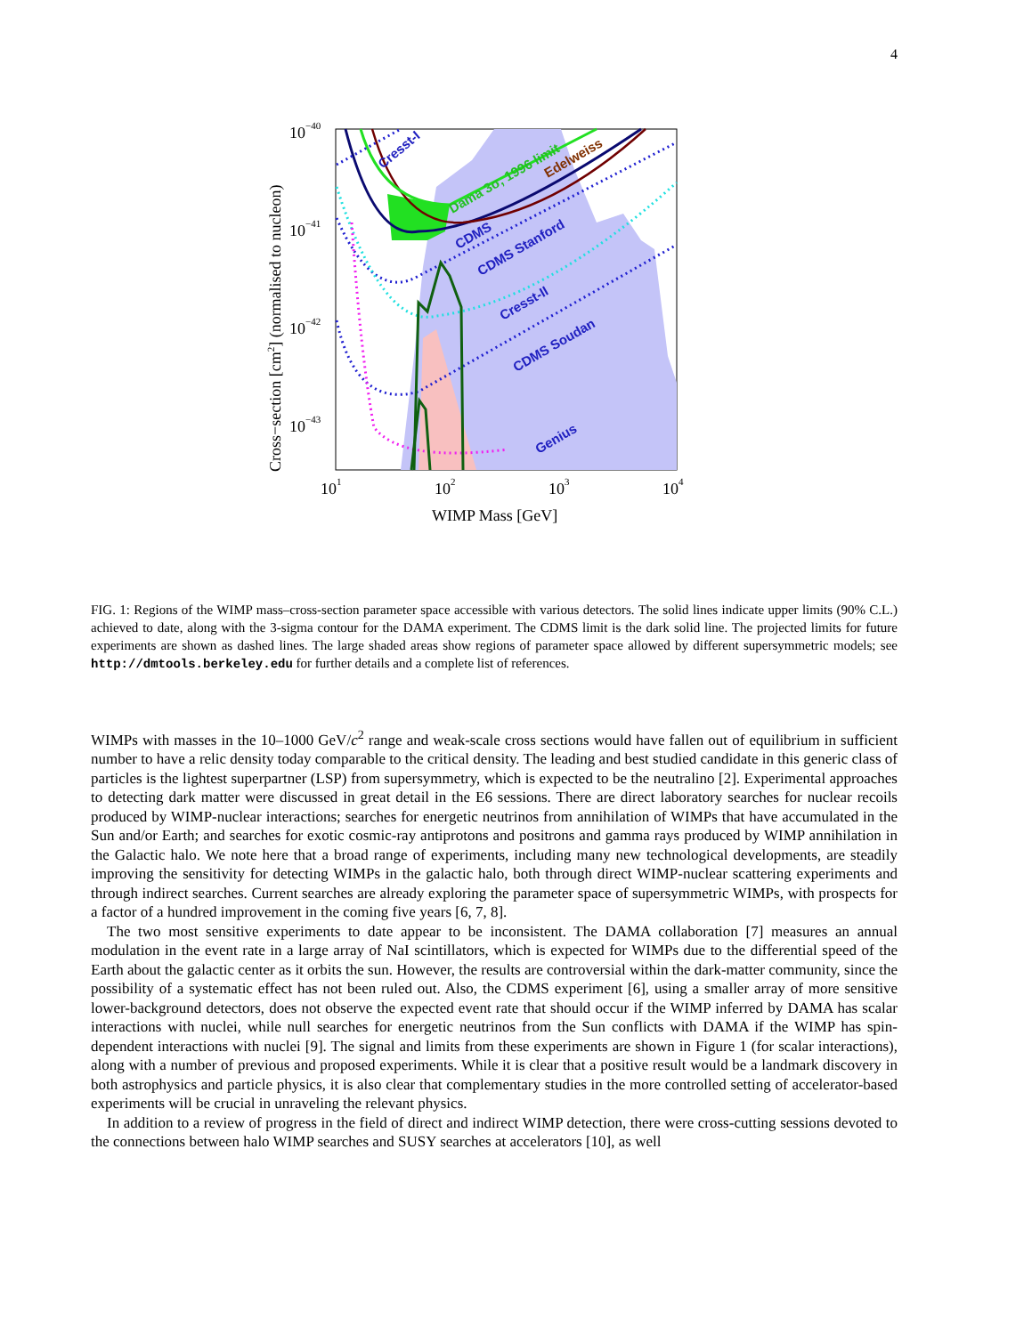4
10−40
10−41
10−42
10−43
101
102
103
104
WIMP Mass [GeV]
Cross−section [cm2] (normalised to nucleon)
Dama 3σ, 1996 limit
Edelweiss
Cresst-I
CDMS
CDMS Stanford
Cresst-II
CDMS Soudan
Genius
FIG. 1: Regions of the WIMP mass–cross-section parameter space accessible with various detectors. The solid lines indicate upper limits (90% C.L.) achieved to date, along with the 3-sigma contour for the DAMA experiment. The CDMS limit is the dark solid line. The projected limits for future experiments are shown as dashed lines. The large shaded areas show regions of parameter space allowed by different supersymmetric models; see http://dmtools.berkeley.edu for further details and a complete list of references.
WIMPs with masses in the 10–1000 GeV/c<sup>2</sup> range and weak-scale cross sections would have fallen out of equilibrium in sufficient number to have a relic density today comparable to the critical density. The leading and best studied candidate in this generic class of particles is the lightest superpartner (LSP) from supersymmetry, which is expected to be the neutralino [2]. Experimental approaches to detecting dark matter were discussed in great detail in the E6 sessions. There are direct laboratory searches for nuclear recoils produced by WIMP-nuclear interactions; searches for energetic neutrinos from annihilation of WIMPs that have accumulated in the Sun and/or Earth; and searches for exotic cosmic-ray antiprotons and positrons and gamma rays produced by WIMP annihilation in the Galactic halo. We note here that a broad range of experiments, including many new technological developments, are steadily improving the sensitivity for detecting WIMPs in the galactic halo, both through direct WIMP-nuclear scattering experiments and through indirect searches. Current searches are already exploring the parameter space of supersymmetric WIMPs, with prospects for a factor of a hundred improvement in the coming five years [6, 7, 8].
The two most sensitive experiments to date appear to be inconsistent. The DAMA collaboration [7] measures an annual modulation in the event rate in a large array of NaI scintillators, which is expected for WIMPs due to the differential speed of the Earth about the galactic center as it orbits the sun. However, the results are controversial within the dark-matter community, since the possibility of a systematic effect has not been ruled out. Also, the CDMS experiment [6], using a smaller array of more sensitive lower-background detectors, does not observe the expected event rate that should occur if the WIMP inferred by DAMA has scalar interactions with nuclei, while null searches for energetic neutrinos from the Sun conflicts with DAMA if the WIMP has spin-dependent interactions with nuclei [9]. The signal and limits from these experiments are shown in Figure 1 (for scalar interactions), along with a number of previous and proposed experiments. While it is clear that a positive result would be a landmark discovery in both astrophysics and particle physics, it is also clear that complementary studies in the more controlled setting of accelerator-based experiments will be crucial in unraveling the relevant physics.
In addition to a review of progress in the field of direct and indirect WIMP detection, there were cross-cutting sessions devoted to the connections between halo WIMP searches and SUSY searches at accelerators [10], as well